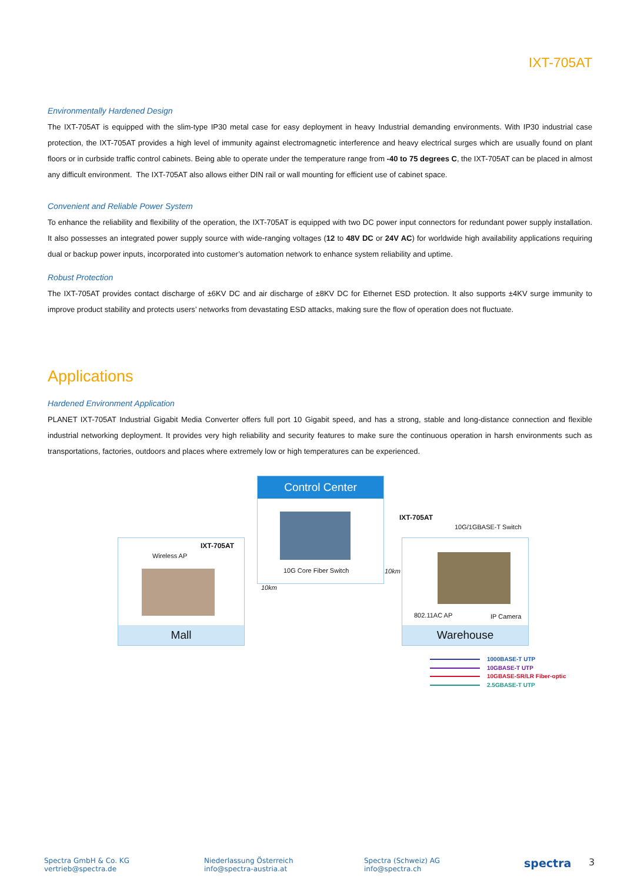IXT-705AT
Environmentally Hardened Design
The IXT-705AT is equipped with the slim-type IP30 metal case for easy deployment in heavy Industrial demanding environments. With IP30 industrial case protection, the IXT-705AT provides a high level of immunity against electromagnetic interference and heavy electrical surges which are usually found on plant floors or in curbside traffic control cabinets. Being able to operate under the temperature range from -40 to 75 degrees C, the IXT-705AT can be placed in almost any difficult environment. The IXT-705AT also allows either DIN rail or wall mounting for efficient use of cabinet space.
Convenient and Reliable Power System
To enhance the reliability and flexibility of the operation, the IXT-705AT is equipped with two DC power input connectors for redundant power supply installation. It also possesses an integrated power supply source with wide-ranging voltages (12 to 48V DC or 24V AC) for worldwide high availability applications requiring dual or backup power inputs, incorporated into customer’s automation network to enhance system reliability and uptime.
Robust Protection
The IXT-705AT provides contact discharge of ±6KV DC and air discharge of ±8KV DC for Ethernet ESD protection. It also supports ±4KV surge immunity to improve product stability and protects users’ networks from devastating ESD attacks, making sure the flow of operation does not fluctuate.
Applications
Hardened Environment Application
PLANET IXT-705AT Industrial Gigabit Media Converter offers full port 10 Gigabit speed, and has a strong, stable and long-distance connection and flexible industrial networking deployment. It provides very high reliability and security features to make sure the continuous operation in harsh environments such as transportations, factories, outdoors and places where extremely low or high temperatures can be experienced.
Control Center
10G Core Fiber Switch
IXT-705AT
Wireless AP
Mall
10km
10km
IXT-705AT
10G/1GBASE-T Switch
802.11AC AP IP Camera
Warehouse
1000BASE-T UTP
10GBASE-T UTP
10GBASE-SR/LR Fiber-optic
2.5GBASE-T UTP
Spectra GmbH & Co. KG
vertrieb@spectra.de
Niederlassung Österreich
info@spectra-austria.at
Spectra (Schweiz) AG
info@spectra.ch
spectra
3